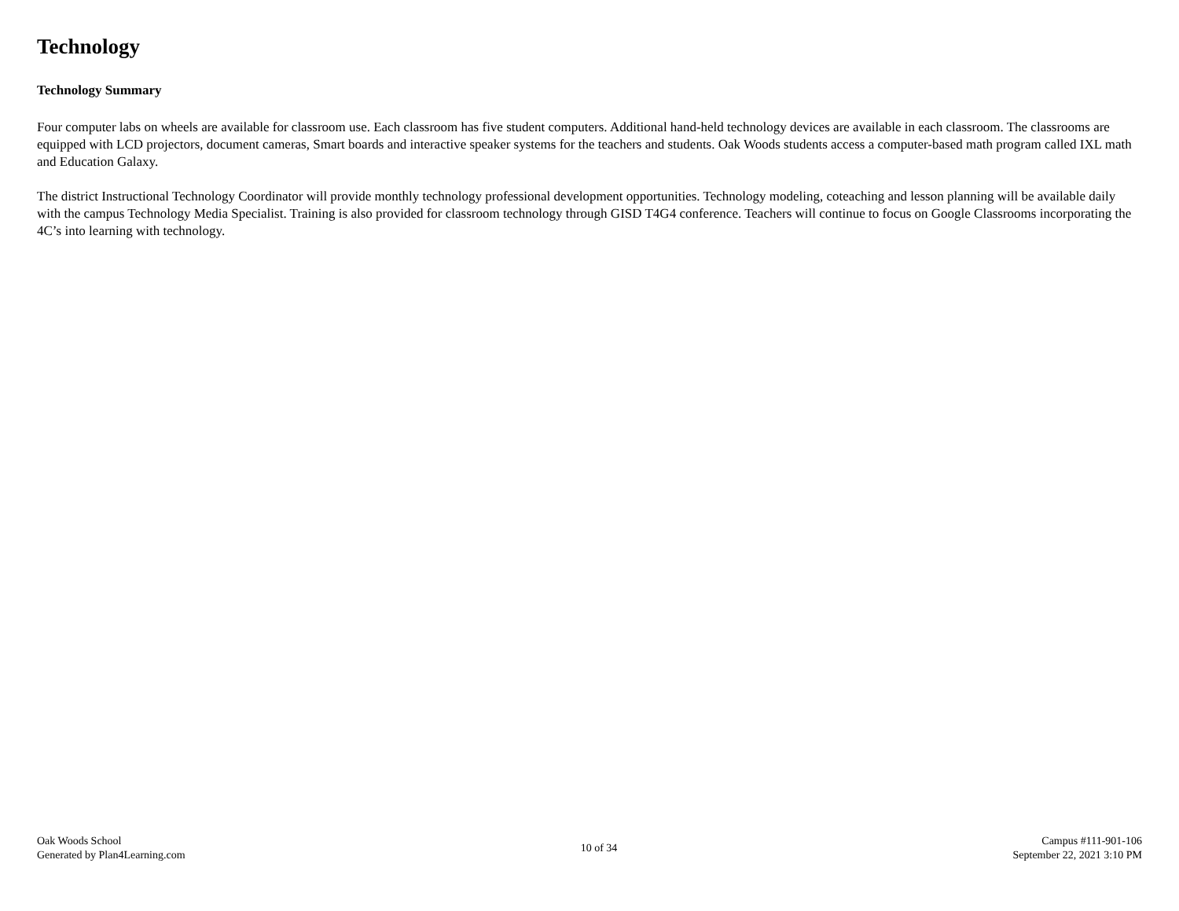Technology
Technology Summary
Four computer labs on wheels are available for classroom use. Each classroom has five student computers. Additional hand-held technology devices are available in each classroom. The classrooms are equipped with LCD projectors, document cameras, Smart boards and interactive speaker systems for the teachers and students. Oak Woods students access a computer-based math program called IXL math and Education Galaxy.
The district Instructional Technology Coordinator will provide monthly technology professional development opportunities. Technology modeling, coteaching and lesson planning will be available daily with the campus Technology Media Specialist. Training is also provided for classroom technology through GISD T4G4 conference. Teachers will continue to focus on Google Classrooms incorporating the 4C’s into learning with technology.
Oak Woods School
Generated by Plan4Learning.com
10 of 34
Campus #111-901-106
September 22, 2021 3:10 PM